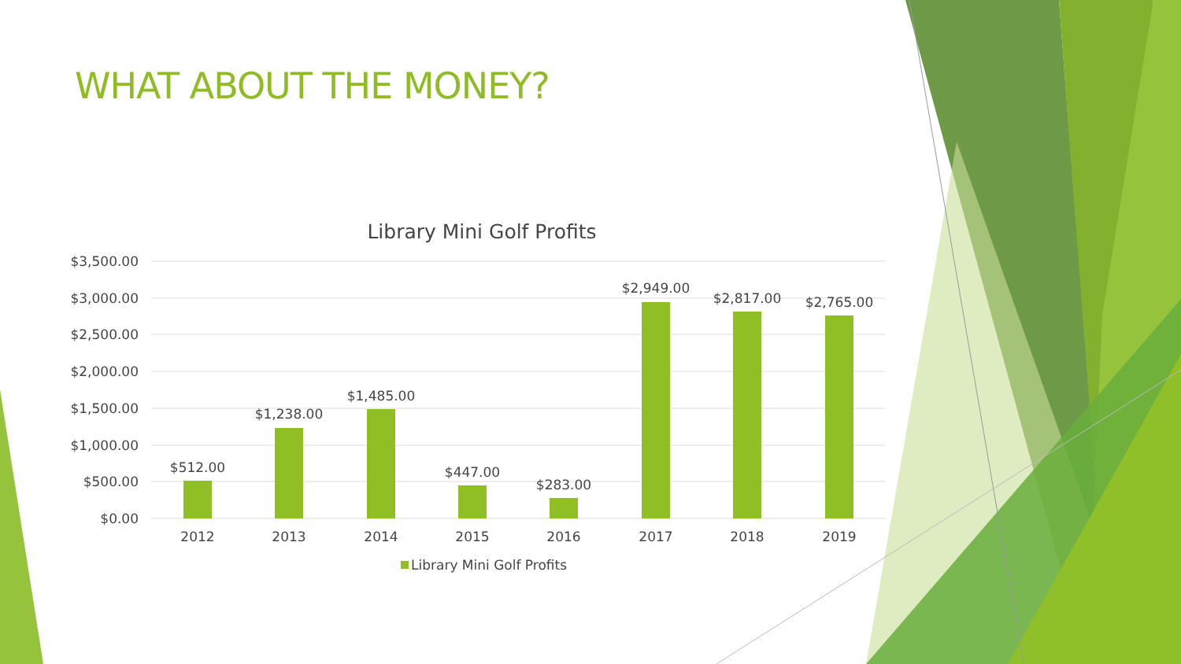WHAT ABOUT THE MONEY?
Library Mini Golf Profits
$3,500.00
$3,000.00
$2,500.00
$2,000.00
$1,500.00
$1,000.00
$500.00
$0.00
$512.00
$1,238.00
$1,485.00
$447.00
$283.00
$2,949.00
$2,817.00
$2,765.00
2012
2013
2014
2015
2016
2017
2018
2019
Library Mini Golf Profits